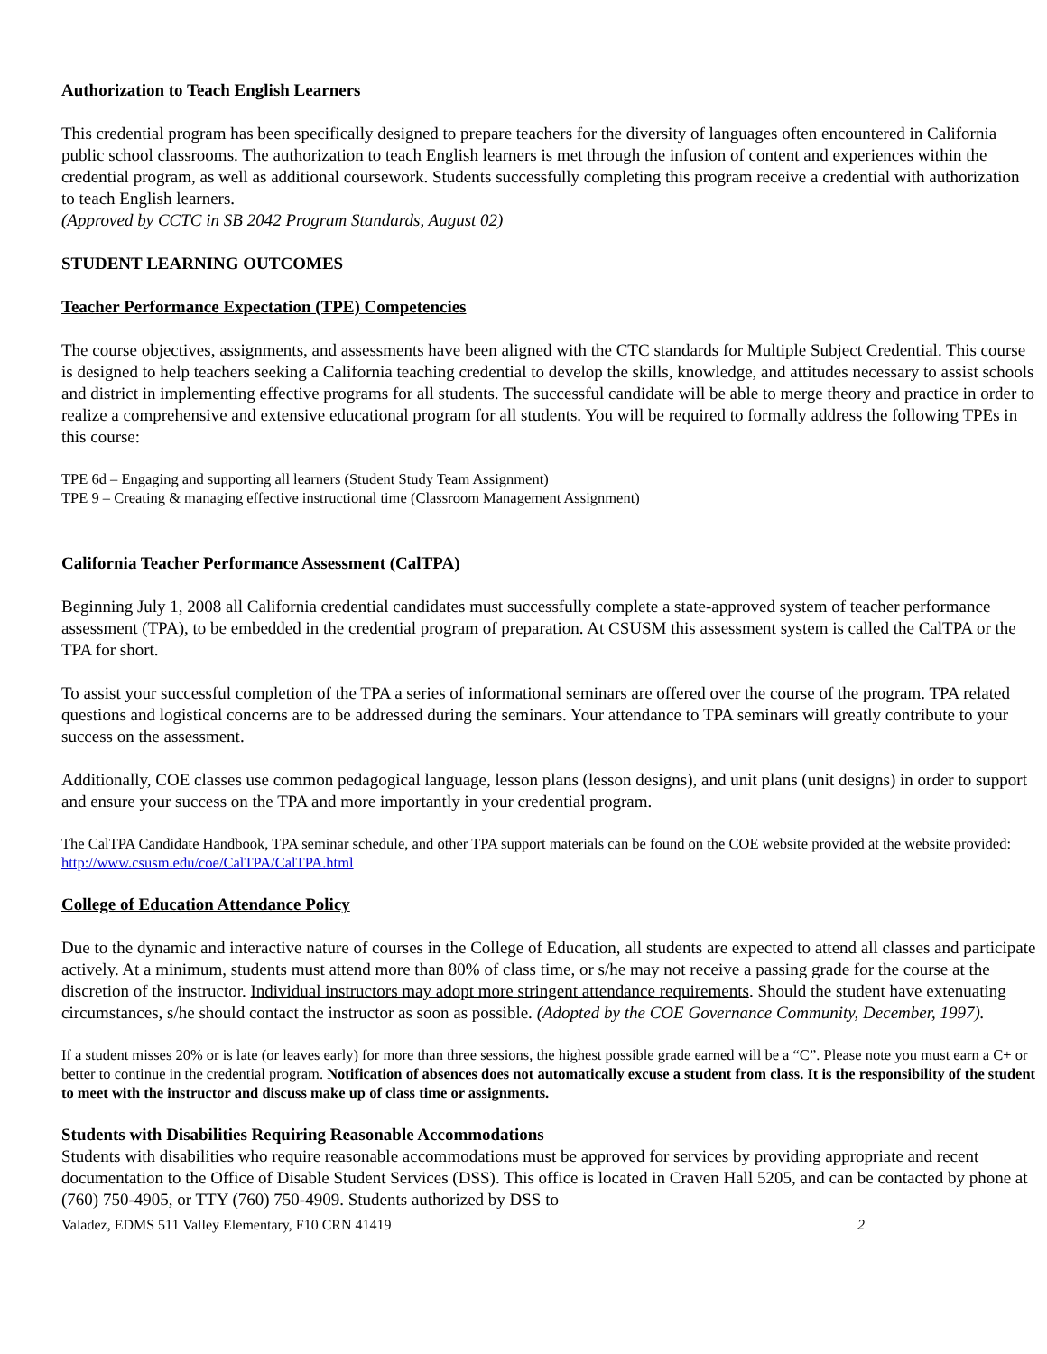Authorization to Teach English Learners
This credential program has been specifically designed to prepare teachers for the diversity of languages often encountered in California public school classrooms. The authorization to teach English learners is met through the infusion of content and experiences within the credential program, as well as additional coursework. Students successfully completing this program receive a credential with authorization to teach English learners.
(Approved by CCTC in SB 2042 Program Standards, August 02)
STUDENT LEARNING OUTCOMES
Teacher Performance Expectation (TPE) Competencies
The course objectives, assignments, and assessments have been aligned with the CTC standards for Multiple Subject Credential. This course is designed to help teachers seeking a California teaching credential to develop the skills, knowledge, and attitudes necessary to assist schools and district in implementing effective programs for all students. The successful candidate will be able to merge theory and practice in order to realize a comprehensive and extensive educational program for all students. You will be required to formally address the following TPEs in this course:
TPE 6d – Engaging and supporting all learners (Student Study Team Assignment)
TPE 9 – Creating & managing effective instructional time (Classroom Management Assignment)
California Teacher Performance Assessment (CalTPA)
Beginning July 1, 2008 all California credential candidates must successfully complete a state-approved system of teacher performance assessment (TPA), to be embedded in the credential program of preparation. At CSUSM this assessment system is called the CalTPA or the TPA for short.
To assist your successful completion of the TPA a series of informational seminars are offered over the course of the program. TPA related questions and logistical concerns are to be addressed during the seminars. Your attendance to TPA seminars will greatly contribute to your success on the assessment.
Additionally, COE classes use common pedagogical language, lesson plans (lesson designs), and unit plans (unit designs) in order to support and ensure your success on the TPA and more importantly in your credential program.
The CalTPA Candidate Handbook, TPA seminar schedule, and other TPA support materials can be found on the COE website provided at the website provided: http://www.csusm.edu/coe/CalTPA/CalTPA.html
College of Education Attendance Policy
Due to the dynamic and interactive nature of courses in the College of Education, all students are expected to attend all classes and participate actively. At a minimum, students must attend more than 80% of class time, or s/he may not receive a passing grade for the course at the discretion of the instructor. Individual instructors may adopt more stringent attendance requirements. Should the student have extenuating circumstances, s/he should contact the instructor as soon as possible. (Adopted by the COE Governance Community, December, 1997).
If a student misses 20% or is late (or leaves early) for more than three sessions, the highest possible grade earned will be a “C”. Please note you must earn a C+ or better to continue in the credential program. Notification of absences does not automatically excuse a student from class. It is the responsibility of the student to meet with the instructor and discuss make up of class time or assignments.
Students with Disabilities Requiring Reasonable Accommodations
Students with disabilities who require reasonable accommodations must be approved for services by providing appropriate and recent documentation to the Office of Disable Student Services (DSS). This office is located in Craven Hall 5205, and can be contacted by phone at (760) 750-4905, or TTY (760) 750-4909. Students authorized by DSS to
Valadez, EDMS 511 Valley Elementary, F10 CRN 41419 2